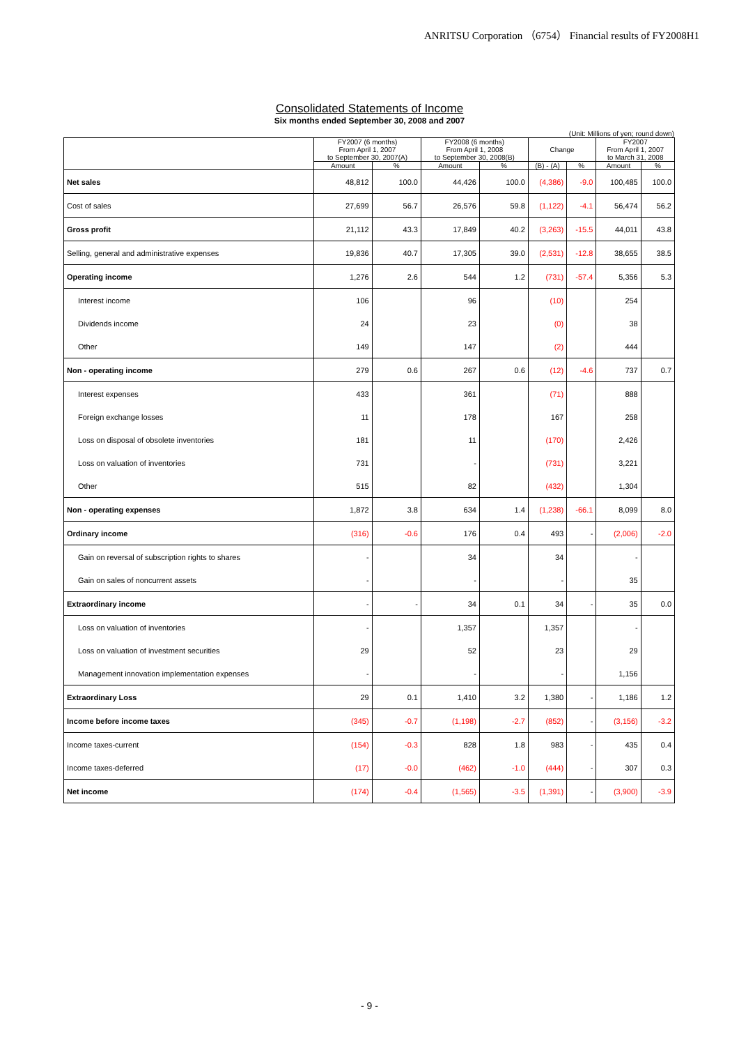ANRITSU Corporation （6754） Financial results of FY2008H1
Consolidated Statements of Income
Six months ended September 30, 2008 and 2007
(Unit: Millions of yen; round down)
| | FY2007 (6 months) From April 1, 2007 to September 30, 2007(A) | | FY2008 (6 months) From April 1, 2008 to September 30, 2008(B) | | Change | | FY2007 From April 1, 2007 to March 31, 2008 | |
| --- | --- | --- | --- | --- | --- | --- | --- | --- |
| | Amount | % | Amount | % | (B) - (A) | % | Amount | % |
| Net sales | 48,812 | 100.0 | 44,426 | 100.0 | (4,386) | -9.0 | 100,485 | 100.0 |
| Cost of sales | 27,699 | 56.7 | 26,576 | 59.8 | (1,122) | -4.1 | 56,474 | 56.2 |
| Gross profit | 21,112 | 43.3 | 17,849 | 40.2 | (3,263) | -15.5 | 44,011 | 43.8 |
| Selling, general and administrative expenses | 19,836 | 40.7 | 17,305 | 39.0 | (2,531) | -12.8 | 38,655 | 38.5 |
| Operating income | 1,276 | 2.6 | 544 | 1.2 | (731) | -57.4 | 5,356 | 5.3 |
| Interest income | 106 | | 96 | | (10) | | 254 | |
| Dividends income | 24 | | 23 | | (0) | | 38 | |
| Other | 149 | | 147 | | (2) | | 444 | |
| Non - operating income | 279 | 0.6 | 267 | 0.6 | (12) | -4.6 | 737 | 0.7 |
| Interest expenses | 433 | | 361 | | (71) | | 888 | |
| Foreign exchange losses | 11 | | 178 | | 167 | | 258 | |
| Loss on disposal of obsolete inventories | 181 | | 11 | | (170) | | 2,426 | |
| Loss on valuation of inventories | 731 | | - | | (731) | | 3,221 | |
| Other | 515 | | 82 | | (432) | | 1,304 | |
| Non - operating expenses | 1,872 | 3.8 | 634 | 1.4 | (1,238) | -66.1 | 8,099 | 8.0 |
| Ordinary income | (316) | -0.6 | 176 | 0.4 | 493 | - | (2,006) | -2.0 |
| Gain on reversal of subscription rights to shares | - | | 34 | | 34 | | - | |
| Gain on sales of noncurrent assets | - | | - | | - | | 35 | |
| Extraordinary income | - | - | 34 | 0.1 | 34 | - | 35 | 0.0 |
| Loss on valuation of inventories | - | | 1,357 | | 1,357 | | - | |
| Loss on valuation of investment securities | 29 | | 52 | | 23 | | 29 | |
| Management innovation implementation expenses | - | | - | | - | | 1,156 | |
| Extraordinary Loss | 29 | 0.1 | 1,410 | 3.2 | 1,380 | - | 1,186 | 1.2 |
| Income before income taxes | (345) | -0.7 | (1,198) | -2.7 | (852) | - | (3,156) | -3.2 |
| Income taxes-current | (154) | -0.3 | 828 | 1.8 | 983 | - | 435 | 0.4 |
| Income taxes-deferred | (17) | -0.0 | (462) | -1.0 | (444) | - | 307 | 0.3 |
| Net income | (174) | -0.4 | (1,565) | -3.5 | (1,391) | - | (3,900) | -3.9 |
- 9 -